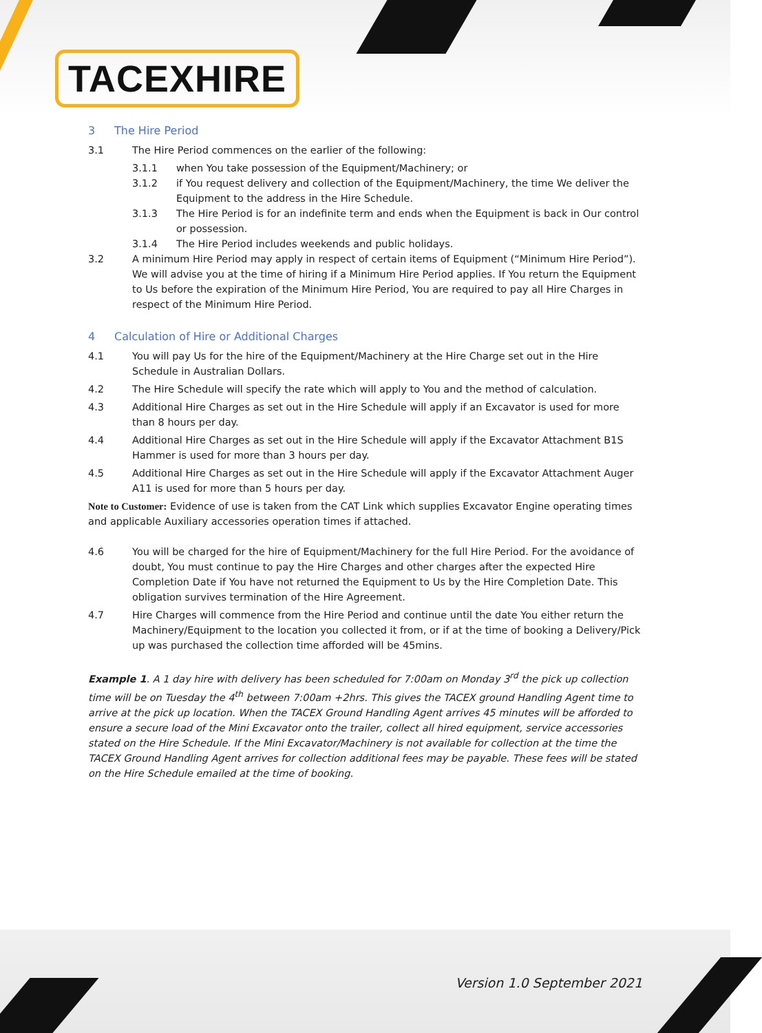TACEXHIRE
3 The Hire Period
3.1 The Hire Period commences on the earlier of the following:
3.1.1 when You take possession of the Equipment/Machinery; or
3.1.2 if You request delivery and collection of the Equipment/Machinery, the time We deliver the Equipment to the address in the Hire Schedule.
3.1.3 The Hire Period is for an indefinite term and ends when the Equipment is back in Our control or possession.
3.1.4 The Hire Period includes weekends and public holidays.
3.2 A minimum Hire Period may apply in respect of certain items of Equipment (“Minimum Hire Period”). We will advise you at the time of hiring if a Minimum Hire Period applies. If You return the Equipment to Us before the expiration of the Minimum Hire Period, You are required to pay all Hire Charges in respect of the Minimum Hire Period.
4 Calculation of Hire or Additional Charges
4.1 You will pay Us for the hire of the Equipment/Machinery at the Hire Charge set out in the Hire Schedule in Australian Dollars.
4.2 The Hire Schedule will specify the rate which will apply to You and the method of calculation.
4.3 Additional Hire Charges as set out in the Hire Schedule will apply if an Excavator is used for more than 8 hours per day.
4.4 Additional Hire Charges as set out in the Hire Schedule will apply if the Excavator Attachment B1S Hammer is used for more than 3 hours per day.
4.5 Additional Hire Charges as set out in the Hire Schedule will apply if the Excavator Attachment Auger A11 is used for more than 5 hours per day.
Note to Customer: Evidence of use is taken from the CAT Link which supplies Excavator Engine operating times and applicable Auxiliary accessories operation times if attached.
4.6 You will be charged for the hire of Equipment/Machinery for the full Hire Period. For the avoidance of doubt, You must continue to pay the Hire Charges and other charges after the expected Hire Completion Date if You have not returned the Equipment to Us by the Hire Completion Date. This obligation survives termination of the Hire Agreement.
4.7 Hire Charges will commence from the Hire Period and continue until the date You either return the Machinery/Equipment to the location you collected it from, or if at the time of booking a Delivery/Pick up was purchased the collection time afforded will be 45mins.
Example 1. A 1 day hire with delivery has been scheduled for 7:00am on Monday 3<sup>rd</sup> the pick up collection time will be on Tuesday the 4<sup>th</sup> between 7:00am +2hrs. This gives the TACEX ground Handling Agent time to arrive at the pick up location. When the TACEX Ground Handling Agent arrives 45 minutes will be afforded to ensure a secure load of the Mini Excavator onto the trailer, collect all hired equipment, service accessories stated on the Hire Schedule. If the Mini Excavator/Machinery is not available for collection at the time the TACEX Ground Handling Agent arrives for collection additional fees may be payable. These fees will be stated on the Hire Schedule emailed at the time of booking.
Version 1.0 September 2021